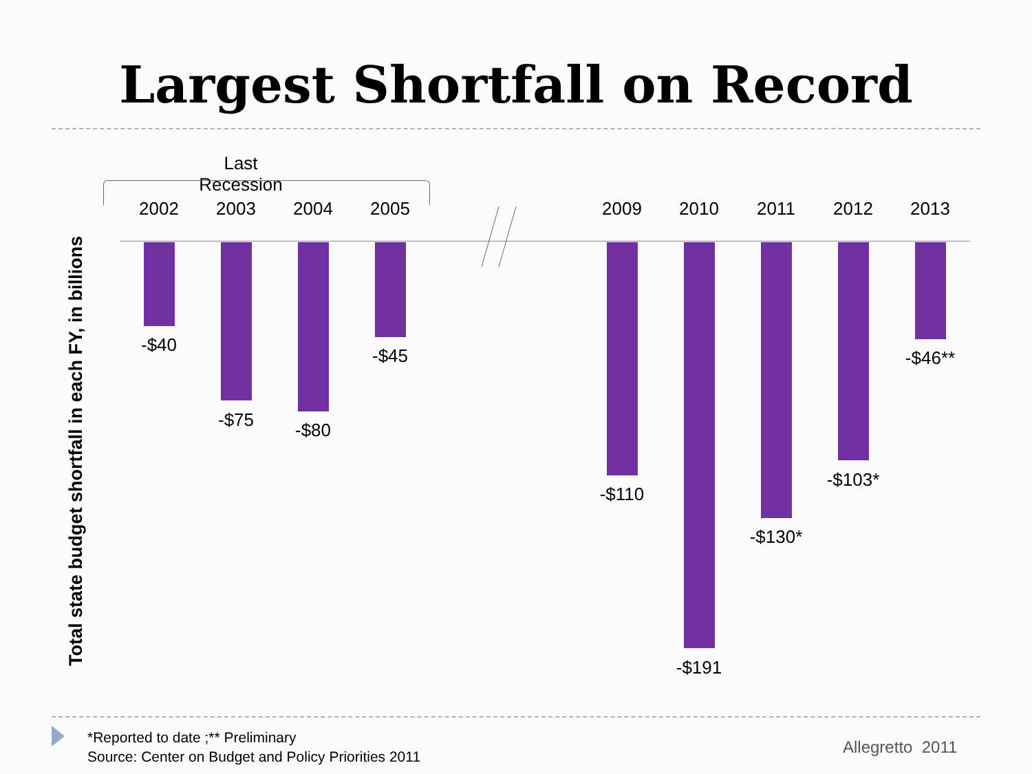Largest Shortfall on Record
Total state budget shortfall in each FY, in billions
Last Recession
2002
-$40
2003
-$75
2004
-$80
2005
-$45
2009
-$110
2010
-$191
2011
-$130*
2012
-$103*
2013
-$46**
*Reported to date ;** Preliminary
Source: Center on Budget and Policy Priorities 2011
Allegretto 2011